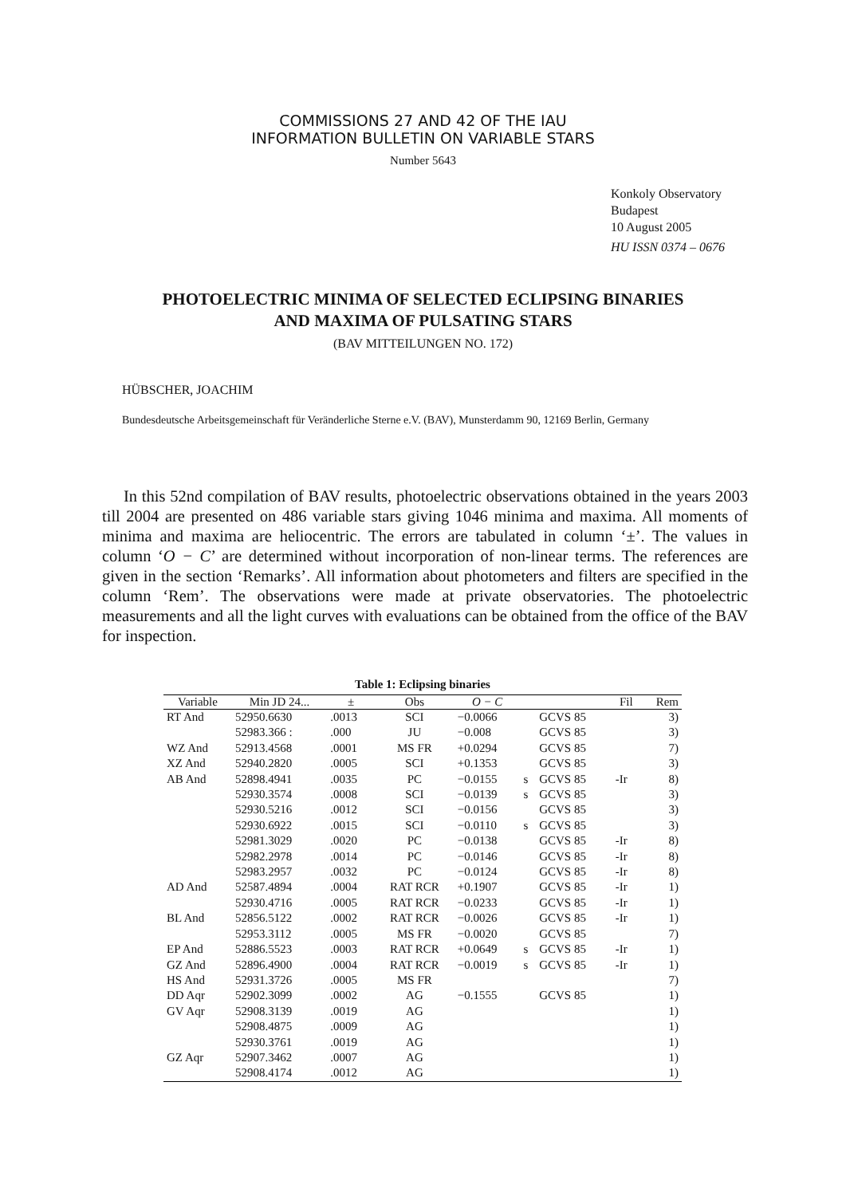COMMISSIONS 27 AND 42 OF THE IAU
INFORMATION BULLETIN ON VARIABLE STARS
Number 5643
Konkoly Observatory
Budapest
10 August 2005
HU ISSN 0374 – 0676
PHOTOELECTRIC MINIMA OF SELECTED ECLIPSING BINARIES
AND MAXIMA OF PULSATING STARS
(BAV MITTEILUNGEN NO. 172)
HÜBSCHER, JOACHIM
Bundesdeutsche Arbeitsgemeinschaft für Veränderliche Sterne e.V. (BAV), Munsterdamm 90, 12169 Berlin, Germany
In this 52nd compilation of BAV results, photoelectric observations obtained in the years 2003 till 2004 are presented on 486 variable stars giving 1046 minima and maxima. All moments of minima and maxima are heliocentric. The errors are tabulated in column ‘±’. The values in column ‘O − C’ are determined without incorporation of non-linear terms. The references are given in the section ‘Remarks’. All information about photometers and filters are specified in the column ‘Rem’. The observations were made at private observatories. The photoelectric measurements and all the light curves with evaluations can be obtained from the office of the BAV for inspection.
Table 1: Eclipsing binaries
| Variable | Min JD 24... | ± | Obs | O − C | | | Fil | Rem |
| --- | --- | --- | --- | --- | --- | --- | --- | --- |
| RT And | 52950.6630 | .0013 | SCI | −0.0066 | | GCVS 85 | | 3) |
| | 52983.366 : | .000 | JU | −0.008 | | GCVS 85 | | 3) |
| WZ And | 52913.4568 | .0001 | MS FR | +0.0294 | | GCVS 85 | | 7) |
| XZ And | 52940.2820 | .0005 | SCI | +0.1353 | | GCVS 85 | | 3) |
| AB And | 52898.4941 | .0035 | PC | −0.0155 | s | GCVS 85 | -Ir | 8) |
| | 52930.3574 | .0008 | SCI | −0.0139 | s | GCVS 85 | | 3) |
| | 52930.5216 | .0012 | SCI | −0.0156 | | GCVS 85 | | 3) |
| | 52930.6922 | .0015 | SCI | −0.0110 | s | GCVS 85 | | 3) |
| | 52981.3029 | .0020 | PC | −0.0138 | | GCVS 85 | -Ir | 8) |
| | 52982.2978 | .0014 | PC | −0.0146 | | GCVS 85 | -Ir | 8) |
| | 52983.2957 | .0032 | PC | −0.0124 | | GCVS 85 | -Ir | 8) |
| AD And | 52587.4894 | .0004 | RAT RCR | +0.1907 | | GCVS 85 | -Ir | 1) |
| | 52930.4716 | .0005 | RAT RCR | −0.0233 | | GCVS 85 | -Ir | 1) |
| BL And | 52856.5122 | .0002 | RAT RCR | −0.0026 | | GCVS 85 | -Ir | 1) |
| | 52953.3112 | .0005 | MS FR | −0.0020 | | GCVS 85 | | 7) |
| EP And | 52886.5523 | .0003 | RAT RCR | +0.0649 | s | GCVS 85 | -Ir | 1) |
| GZ And | 52896.4900 | .0004 | RAT RCR | −0.0019 | s | GCVS 85 | -Ir | 1) |
| HS And | 52931.3726 | .0005 | MS FR | | | | | 7) |
| DD Aqr | 52902.3099 | .0002 | AG | −0.1555 | | GCVS 85 | | 1) |
| GV Aqr | 52908.3139 | .0019 | AG | | | | | 1) |
| | 52908.4875 | .0009 | AG | | | | | 1) |
| | 52930.3761 | .0019 | AG | | | | | 1) |
| GZ Aqr | 52907.3462 | .0007 | AG | | | | | 1) |
| | 52908.4174 | .0012 | AG | | | | | 1) |